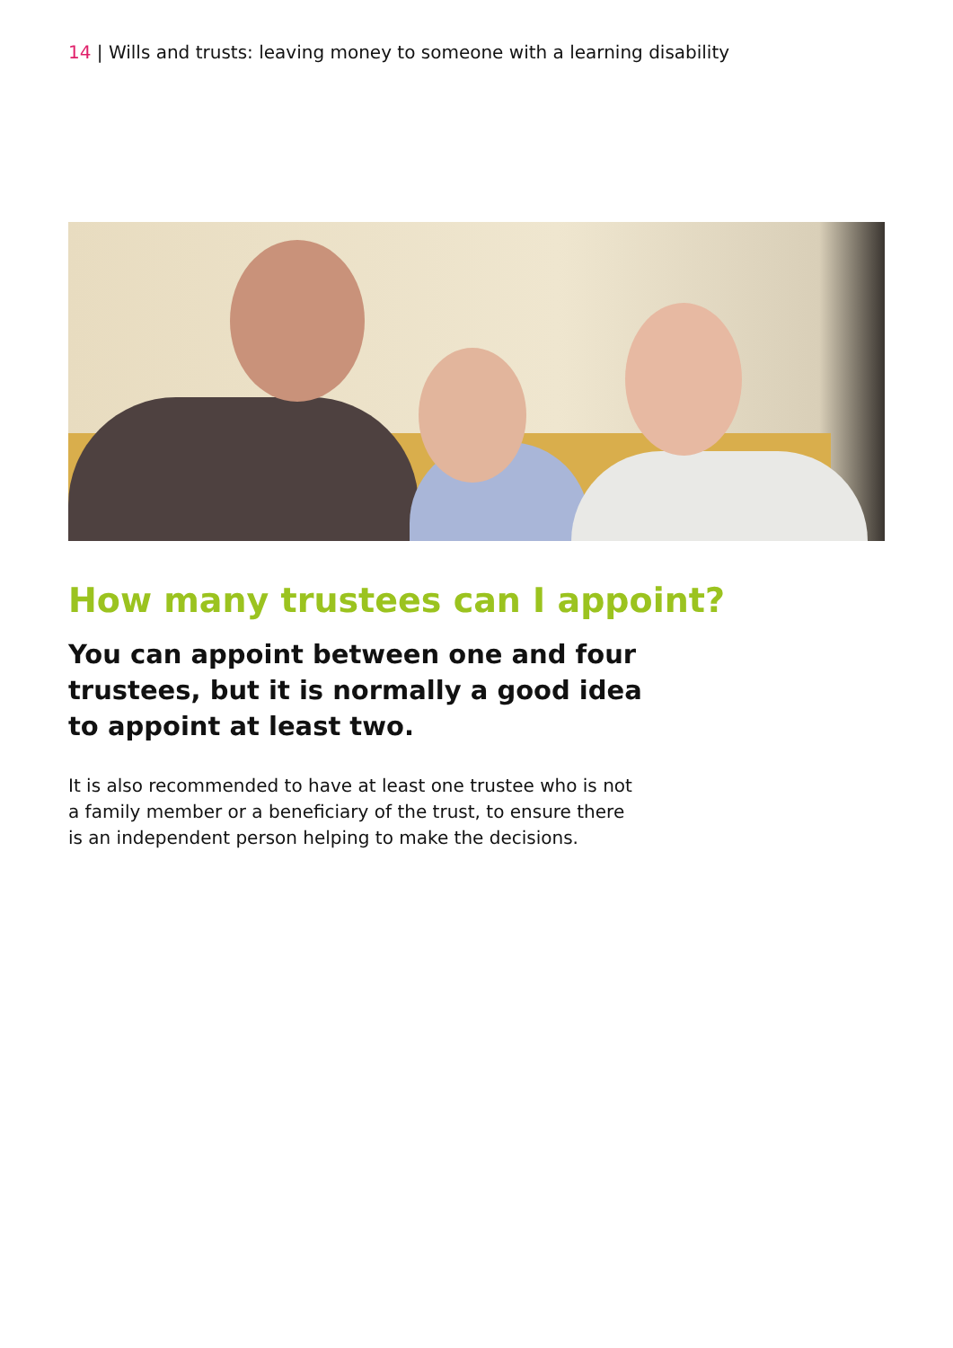14 | Wills and trusts: leaving money to someone with a learning disability
How many trustees can I appoint?
You can appoint between one and four trustees, but it is normally a good idea to appoint at least two.
It is also recommended to have at least one trustee who is not a family member or a beneficiary of the trust, to ensure there is an independent person helping to make the decisions.